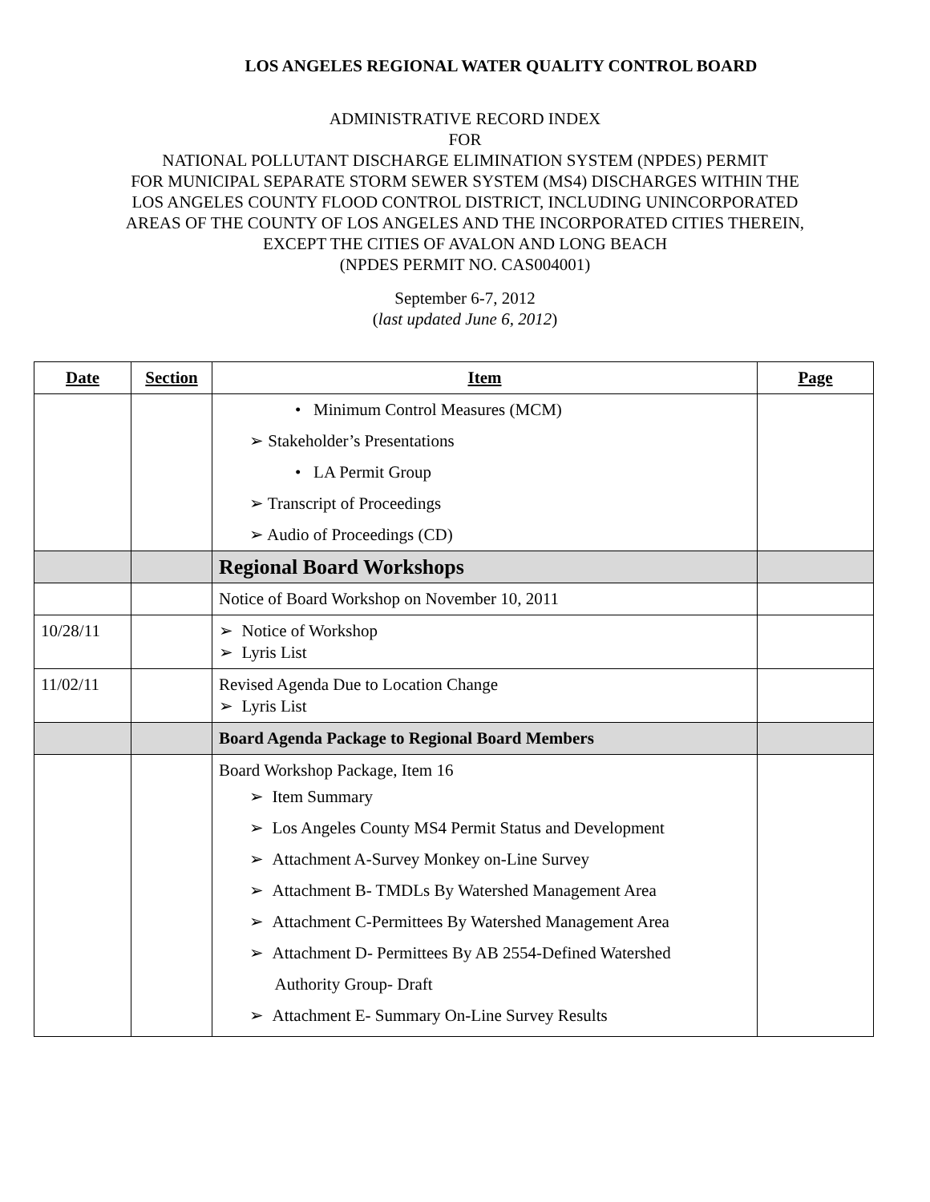LOS ANGELES REGIONAL WATER QUALITY CONTROL BOARD
ADMINISTRATIVE RECORD INDEX
FOR
NATIONAL POLLUTANT DISCHARGE ELIMINATION SYSTEM (NPDES) PERMIT
FOR MUNICIPAL SEPARATE STORM SEWER SYSTEM (MS4) DISCHARGES WITHIN THE
LOS ANGELES COUNTY FLOOD CONTROL DISTRICT, INCLUDING UNINCORPORATED
AREAS OF THE COUNTY OF LOS ANGELES AND THE INCORPORATED CITIES THEREIN,
EXCEPT THE CITIES OF AVALON AND LONG BEACH
(NPDES PERMIT NO. CAS004001)
September 6-7, 2012
(last updated June 6, 2012)
| Date | Section | Item | Page |
| --- | --- | --- | --- |
| | | • Minimum Control Measures (MCM) ➢ Stakeholder’s Presentations • LA Permit Group ➢ Transcript of Proceedings ➢ Audio of Proceedings (CD) | |
| | | Regional Board Workshops | |
| | | Notice of Board Workshop on November 10, 2011 | |
| 10/28/11 | | ➢ Notice of Workshop ➢ Lyris List | |
| 11/02/11 | | Revised Agenda Due to Location Change ➢ Lyris List | |
| | | Board Agenda Package to Regional Board Members | |
| | | Board Workshop Package, Item 16 ➢ Item Summary ➢ Los Angeles County MS4 Permit Status and Development ➢ Attachment A-Survey Monkey on-Line Survey ➢ Attachment B- TMDLs By Watershed Management Area ➢ Attachment C-Permittees By Watershed Management Area ➢ Attachment D- Permittees By AB 2554-Defined Watershed Authority Group- Draft ➢ Attachment E- Summary On-Line Survey Results | |